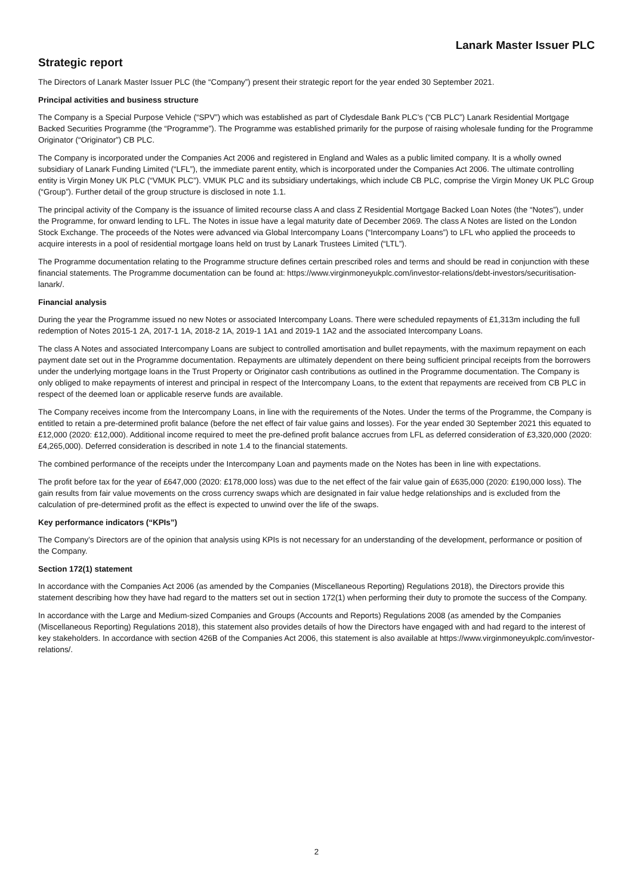Lanark Master Issuer PLC
Strategic report
The Directors of Lanark Master Issuer PLC (the “Company”) present their strategic report for the year ended 30 September 2021.
Principal activities and business structure
The Company is a Special Purpose Vehicle (“SPV”) which was established as part of Clydesdale Bank PLC’s (“CB PLC”) Lanark Residential Mortgage Backed Securities Programme (the “Programme”). The Programme was established primarily for the purpose of raising wholesale funding for the Programme Originator (“Originator”) CB PLC.
The Company is incorporated under the Companies Act 2006 and registered in England and Wales as a public limited company. It is a wholly owned subsidiary of Lanark Funding Limited (“LFL”), the immediate parent entity, which is incorporated under the Companies Act 2006. The ultimate controlling entity is Virgin Money UK PLC (“VMUK PLC”). VMUK PLC and its subsidiary undertakings, which include CB PLC, comprise the Virgin Money UK PLC Group (“Group”). Further detail of the group structure is disclosed in note 1.1.
The principal activity of the Company is the issuance of limited recourse class A and class Z Residential Mortgage Backed Loan Notes (the “Notes”), under the Programme, for onward lending to LFL. The Notes in issue have a legal maturity date of December 2069. The class A Notes are listed on the London Stock Exchange. The proceeds of the Notes were advanced via Global Intercompany Loans (“Intercompany Loans”) to LFL who applied the proceeds to acquire interests in a pool of residential mortgage loans held on trust by Lanark Trustees Limited (“LTL”).
The Programme documentation relating to the Programme structure defines certain prescribed roles and terms and should be read in conjunction with these financial statements. The Programme documentation can be found at: https://www.virginmoneyukplc.com/investor-relations/debt-investors/securitisation-lanark/.
Financial analysis
During the year the Programme issued no new Notes or associated Intercompany Loans. There were scheduled repayments of £1,313m including the full redemption of Notes 2015-1 2A, 2017-1 1A, 2018-2 1A, 2019-1 1A1 and 2019-1 1A2 and the associated Intercompany Loans.
The class A Notes and associated Intercompany Loans are subject to controlled amortisation and bullet repayments, with the maximum repayment on each payment date set out in the Programme documentation. Repayments are ultimately dependent on there being sufficient principal receipts from the borrowers under the underlying mortgage loans in the Trust Property or Originator cash contributions as outlined in the Programme documentation. The Company is only obliged to make repayments of interest and principal in respect of the Intercompany Loans, to the extent that repayments are received from CB PLC in respect of the deemed loan or applicable reserve funds are available.
The Company receives income from the Intercompany Loans, in line with the requirements of the Notes. Under the terms of the Programme, the Company is entitled to retain a pre-determined profit balance (before the net effect of fair value gains and losses). For the year ended 30 September 2021 this equated to £12,000 (2020: £12,000). Additional income required to meet the pre-defined profit balance accrues from LFL as deferred consideration of £3,320,000 (2020: £4,265,000). Deferred consideration is described in note 1.4 to the financial statements.
The combined performance of the receipts under the Intercompany Loan and payments made on the Notes has been in line with expectations.
The profit before tax for the year of £647,000 (2020: £178,000 loss) was due to the net effect of the fair value gain of £635,000 (2020: £190,000 loss). The gain results from fair value movements on the cross currency swaps which are designated in fair value hedge relationships and is excluded from the calculation of pre-determined profit as the effect is expected to unwind over the life of the swaps.
Key performance indicators (“KPIs”)
The Company’s Directors are of the opinion that analysis using KPIs is not necessary for an understanding of the development, performance or position of the Company.
Section 172(1) statement
In accordance with the Companies Act 2006 (as amended by the Companies (Miscellaneous Reporting) Regulations 2018), the Directors provide this statement describing how they have had regard to the matters set out in section 172(1) when performing their duty to promote the success of the Company.
In accordance with the Large and Medium-sized Companies and Groups (Accounts and Reports) Regulations 2008 (as amended by the Companies (Miscellaneous Reporting) Regulations 2018), this statement also provides details of how the Directors have engaged with and had regard to the interest of key stakeholders. In accordance with section 426B of the Companies Act 2006, this statement is also available at https://www.virginmoneyukplc.com/investor-relations/.
2